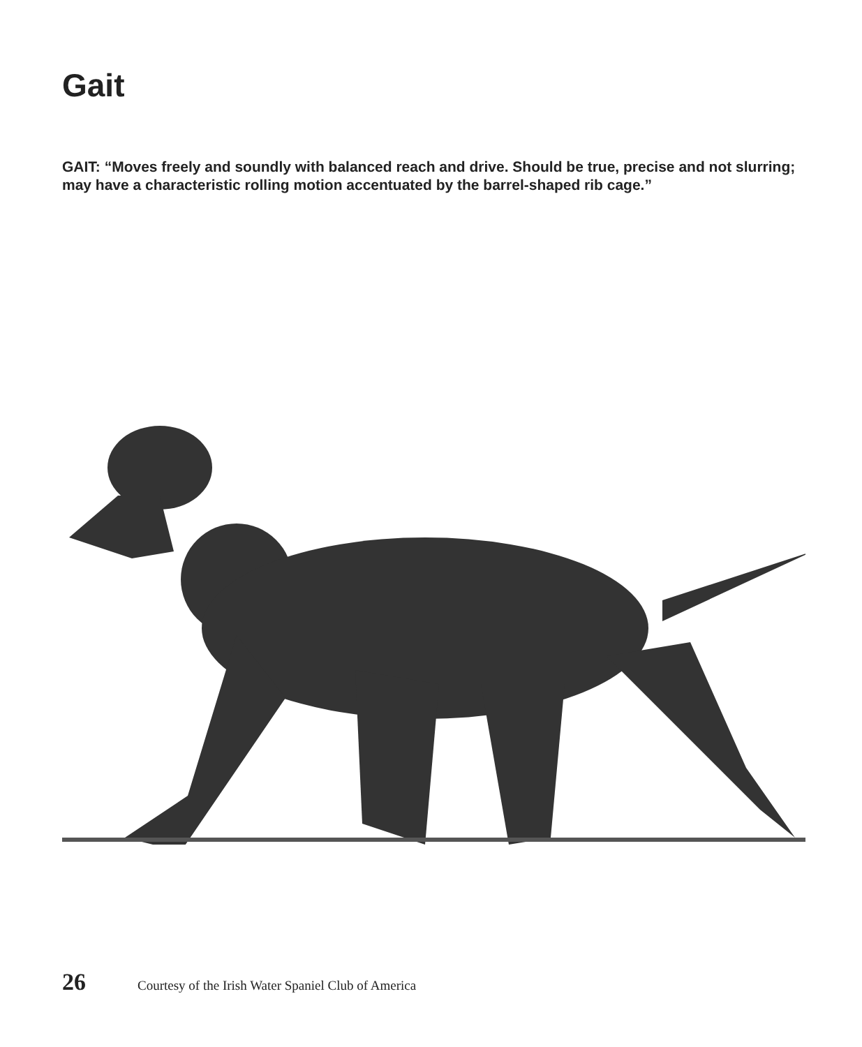Gait
GAIT: “Moves freely and soundly with balanced reach and drive. Should be true, precise and not slurring; may have a characteristic rolling motion accentuated by the barrel-shaped rib cage.”
26 Courtesy of the Irish Water Spaniel Club of America